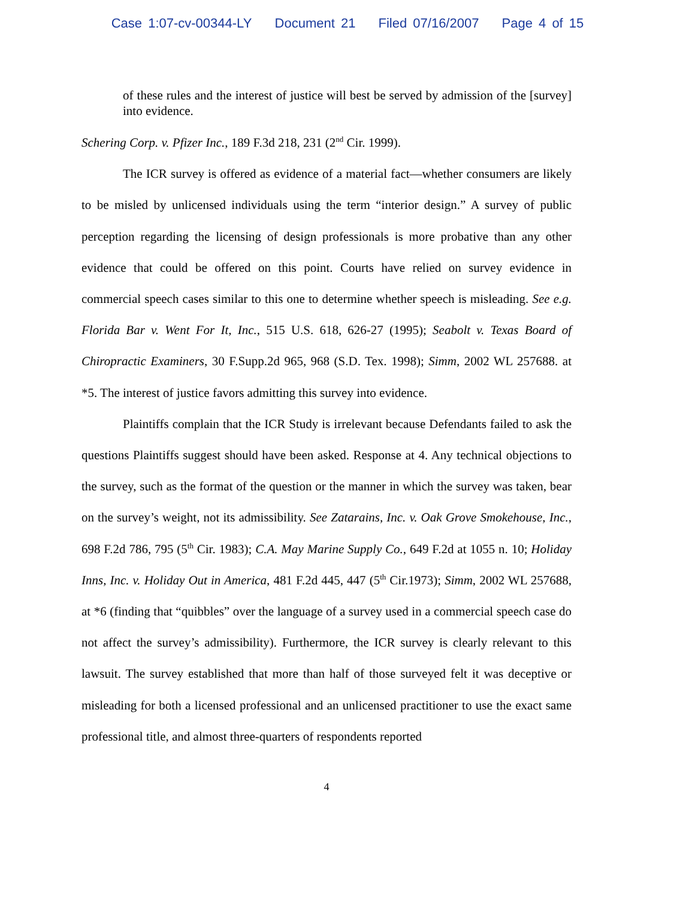Case 1:07-cv-00344-LY Document 21 Filed 07/16/2007 Page 4 of 15
of these rules and the interest of justice will best be served by admission of the [survey] into evidence.
Schering Corp. v. Pfizer Inc., 189 F.3d 218, 231 (2<sup>nd</sup> Cir. 1999).
The ICR survey is offered as evidence of a material fact—whether consumers are likely to be misled by unlicensed individuals using the term “interior design.” A survey of public perception regarding the licensing of design professionals is more probative than any other evidence that could be offered on this point. Courts have relied on survey evidence in commercial speech cases similar to this one to determine whether speech is misleading. See e.g. Florida Bar v. Went For It, Inc., 515 U.S. 618, 626-27 (1995); Seabolt v. Texas Board of Chiropractic Examiners, 30 F.Supp.2d 965, 968 (S.D. Tex. 1998); Simm, 2002 WL 257688. at *5. The interest of justice favors admitting this survey into evidence.
Plaintiffs complain that the ICR Study is irrelevant because Defendants failed to ask the questions Plaintiffs suggest should have been asked. Response at 4. Any technical objections to the survey, such as the format of the question or the manner in which the survey was taken, bear on the survey’s weight, not its admissibility. See Zatarains, Inc. v. Oak Grove Smokehouse, Inc., 698 F.2d 786, 795 (5<sup>th</sup> Cir. 1983); C.A. May Marine Supply Co., 649 F.2d at 1055 n. 10; Holiday Inns, Inc. v. Holiday Out in America, 481 F.2d 445, 447 (5<sup>th</sup> Cir.1973); Simm, 2002 WL 257688, at *6 (finding that “quibbles” over the language of a survey used in a commercial speech case do not affect the survey’s admissibility). Furthermore, the ICR survey is clearly relevant to this lawsuit. The survey established that more than half of those surveyed felt it was deceptive or misleading for both a licensed professional and an unlicensed practitioner to use the exact same professional title, and almost three-quarters of respondents reported
4